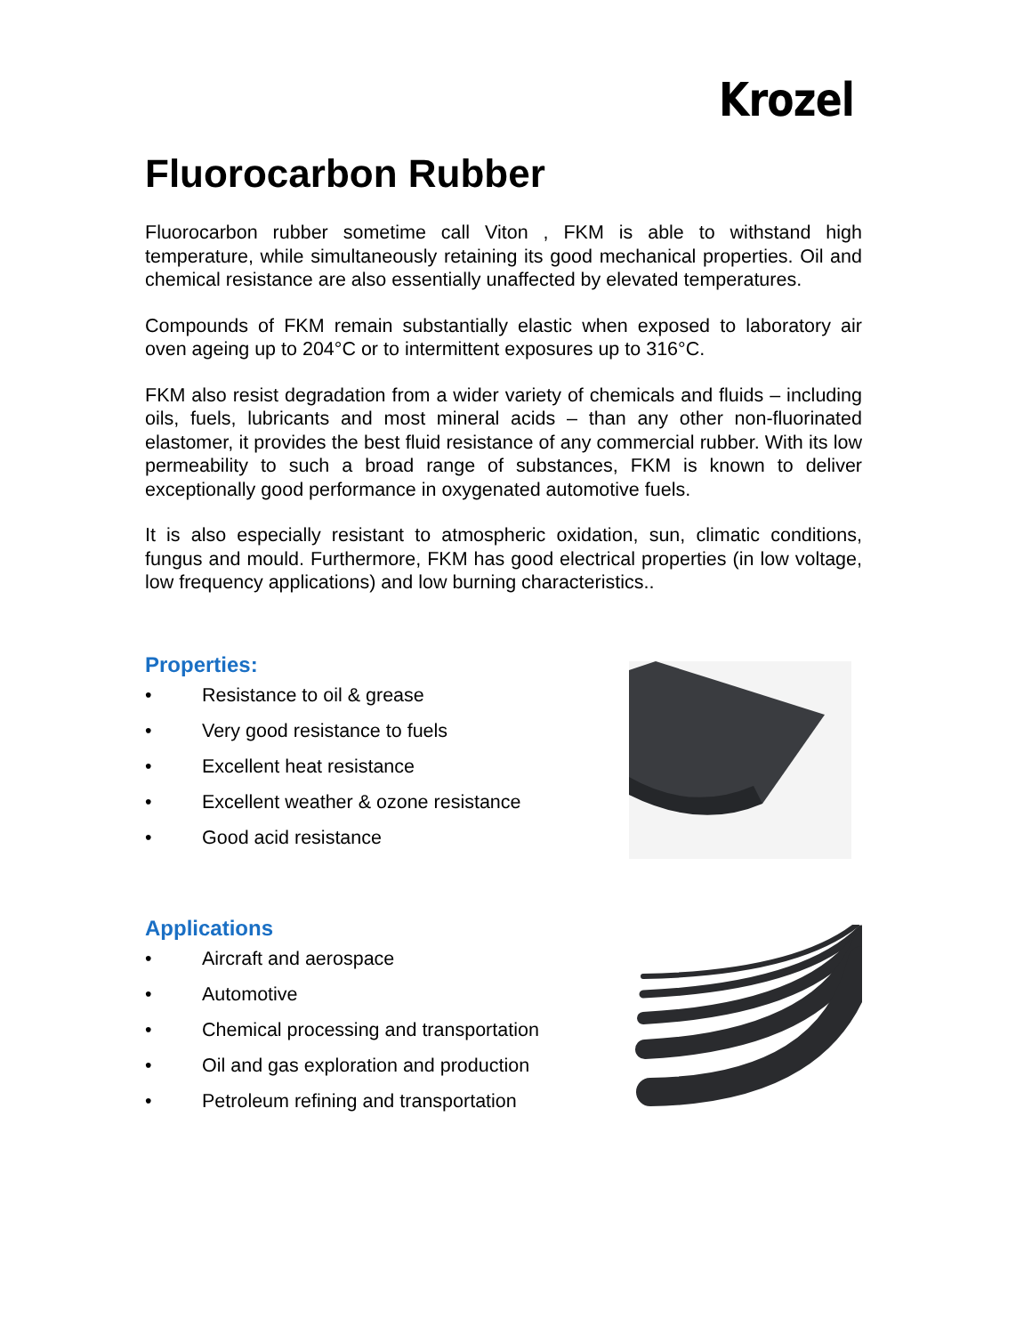Krozel
Fluorocarbon Rubber
Fluorocarbon rubber sometime call Viton , FKM is able to withstand high temperature, while simultaneously retaining its good mechanical properties. Oil and chemical resistance are also essentially unaffected by elevated temperatures.
Compounds of FKM remain substantially elastic when exposed to laboratory air oven ageing up to 204°C or to intermittent exposures up to 316°C.
FKM also resist degradation from a wider variety of chemicals and fluids – including oils, fuels, lubricants and most mineral acids – than any other non-fluorinated elastomer, it provides the best fluid resistance of any commercial rubber. With its low permeability to such a broad range of substances, FKM is known to deliver exceptionally good performance in oxygenated automotive fuels.
It is also especially resistant to atmospheric oxidation, sun, climatic conditions, fungus and mould. Furthermore, FKM has good electrical properties (in low voltage, low frequency applications) and low burning characteristics..
Properties:
• Resistance to oil & grease
• Very good resistance to fuels
• Excellent heat resistance
• Excellent weather & ozone resistance
• Good acid resistance
Applications
• Aircraft and aerospace
• Automotive
• Chemical processing and transportation
• Oil and gas exploration and production
• Petroleum refining and transportation